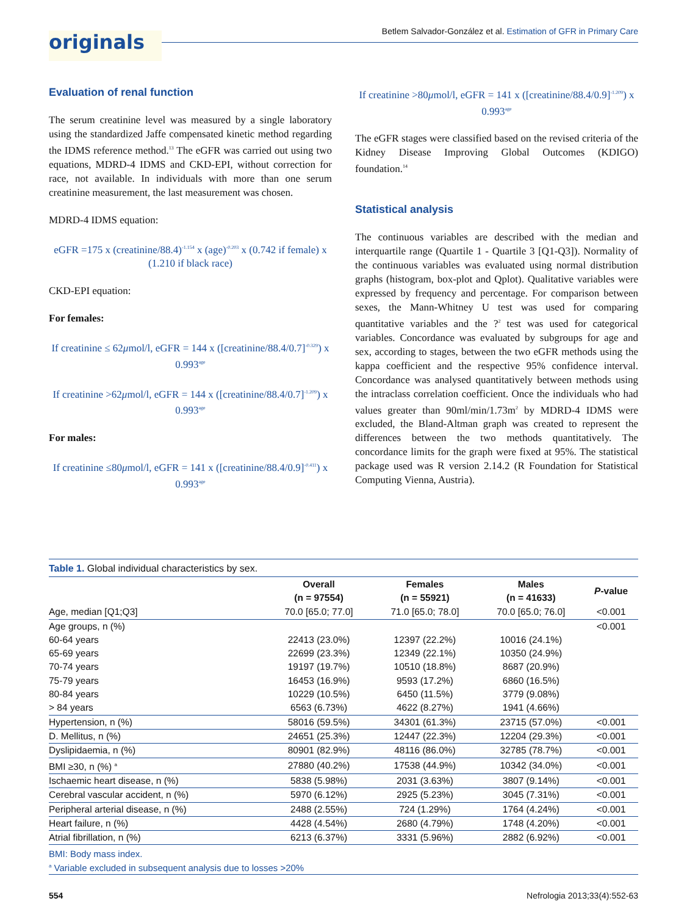originals
Betlem Salvador-González et al. Estimation of GFR in Primary Care
Evaluation of renal function
The serum creatinine level was measured by a single laboratory using the standardized Jaffe compensated kinetic method regarding the IDMS reference method.<sup>13</sup> The eGFR was carried out using two equations, MDRD-4 IDMS and CKD-EPI, without correction for race, not available. In individuals with more than one serum creatinine measurement, the last measurement was chosen.
MDRD-4 IDMS equation:
eGFR =175 x (creatinine/88.4)<sup>-1.154</sup> x (age)<sup>-0.203</sup> x (0.742 if female) x (1.210 if black race)
CKD-EPI equation:
For females:
If creatinine ≤ 62μmol/l, eGFR = 144 x ([creatinine/88.4/0.7]<sup>-0.329</sup>) x 0.993<sup>age</sup>
If creatinine >62μmol/l, eGFR = 144 x ([creatinine/88.4/0.7]<sup>-1.209</sup>) x 0.993<sup>age</sup>
For males:
If creatinine ≤80μmol/l, eGFR = 141 x ([creatinine/88.4/0.9]<sup>-0.411</sup>) x 0.993<sup>age</sup>
If creatinine >80μmol/l, eGFR = 141 x ([creatinine/88.4/0.9]<sup>-1.209</sup>) x 0.993<sup>age</sup>
The eGFR stages were classified based on the revised criteria of the Kidney Disease Improving Global Outcomes (KDIGO) foundation.<sup>14</sup>
Statistical analysis
The continuous variables are described with the median and interquartile range (Quartile 1 - Quartile 3 [Q1-Q3]). Normality of the continuous variables was evaluated using normal distribution graphs (histogram, box-plot and Qplot). Qualitative variables were expressed by frequency and percentage. For comparison between sexes, the Mann-Whitney U test was used for comparing quantitative variables and the ?<sup>2</sup> test was used for categorical variables. Concordance was evaluated by subgroups for age and sex, according to stages, between the two eGFR methods using the kappa coefficient and the respective 95% confidence interval. Concordance was analysed quantitatively between methods using the intraclass correlation coefficient. Once the individuals who had values greater than 90ml/min/1.73m<sup>2</sup> by MDRD-4 IDMS were excluded, the Bland-Altman graph was created to represent the differences between the two methods quantitatively. The concordance limits for the graph were fixed at 95%. The statistical package used was R version 2.14.2 (R Foundation for Statistical Computing Vienna, Austria).
Table 1. Global individual characteristics by sex.
| | Overall (n = 97554) | Females (n = 55921) | Males (n = 41633) | P -value |
| --- | --- | --- | --- | --- |
| Age, median [Q1;Q3] | 70.0 [65.0; 77.0] | 71.0 [65.0; 78.0] | 70.0 [65.0; 76.0] | <0.001 |
| Age groups, n (%) | | | | <0.001 |
| 60-64 years | 22413 (23.0%) | 12397 (22.2%) | 10016 (24.1%) | |
| 65-69 years | 22699 (23.3%) | 12349 (22.1%) | 10350 (24.9%) | |
| 70-74 years | 19197 (19.7%) | 10510 (18.8%) | 8687 (20.9%) | |
| 75-79 years | 16453 (16.9%) | 9593 (17.2%) | 6860 (16.5%) | |
| 80-84 years | 10229 (10.5%) | 6450 (11.5%) | 3779 (9.08%) | |
| > 84 years | 6563 (6.73%) | 4622 (8.27%) | 1941 (4.66%) | |
| Hypertension, n (%) | 58016 (59.5%) | 34301 (61.3%) | 23715 (57.0%) | <0.001 |
| D. Mellitus, n (%) | 24651 (25.3%) | 12447 (22.3%) | 12204 (29.3%) | <0.001 |
| Dyslipidaemia, n (%) | 80901 (82.9%) | 48116 (86.0%) | 32785 (78.7%) | <0.001 |
| BMI ≥30, n (%) <sup>a</sup> | 27880 (40.2%) | 17538 (44.9%) | 10342 (34.0%) | <0.001 |
| Ischaemic heart disease, n (%) | 5838 (5.98%) | 2031 (3.63%) | 3807 (9.14%) | <0.001 |
| Cerebral vascular accident, n (%) | 5970 (6.12%) | 2925 (5.23%) | 3045 (7.31%) | <0.001 |
| Peripheral arterial disease, n (%) | 2488 (2.55%) | 724 (1.29%) | 1764 (4.24%) | <0.001 |
| Heart failure, n (%) | 4428 (4.54%) | 2680 (4.79%) | 1748 (4.20%) | <0.001 |
| Atrial fibrillation, n (%) | 6213 (6.37%) | 3331 (5.96%) | 2882 (6.92%) | <0.001 |
BMI: Body mass index.
<sup>a</sup> Variable excluded in subsequent analysis due to losses >20%
554 Nefrologia 2013;33(4):552-63